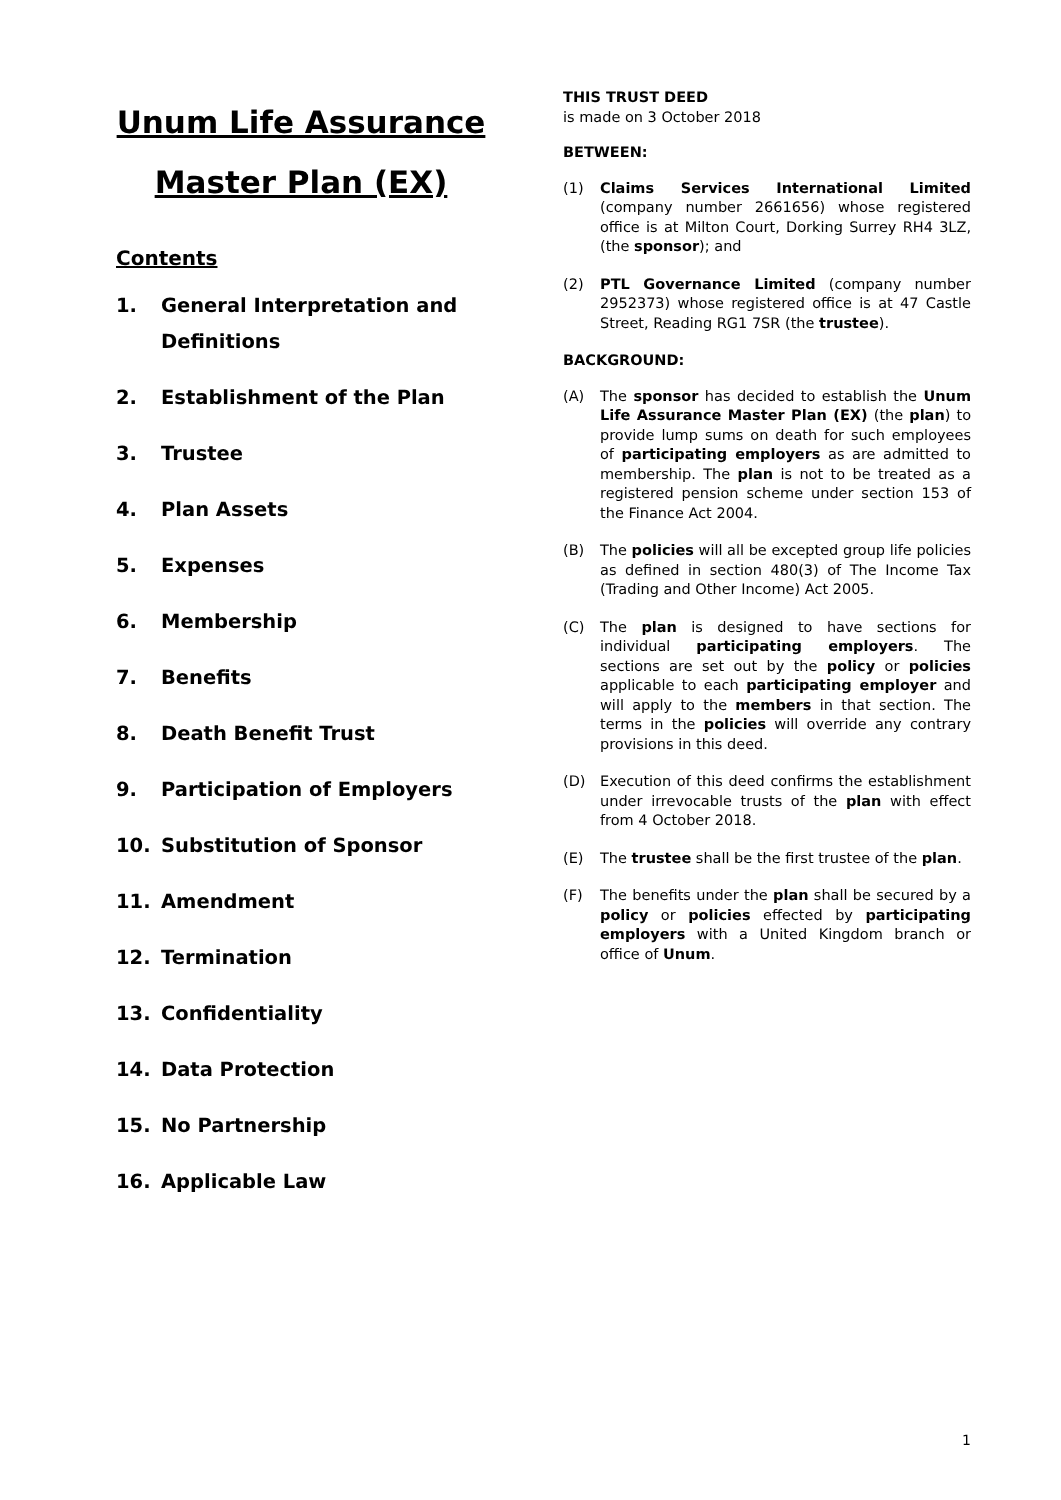Unum Life Assurance
Master Plan (EX)
Contents
1. General Interpretation and Definitions
2. Establishment of the Plan
3. Trustee
4. Plan Assets
5. Expenses
6. Membership
7. Benefits
8. Death Benefit Trust
9. Participation of Employers
10. Substitution of Sponsor
11. Amendment
12. Termination
13. Confidentiality
14. Data Protection
15. No Partnership
16. Applicable Law
THIS TRUST DEED
is made on 3 October 2018
BETWEEN:
(1) Claims Services International Limited (company number 2661656) whose registered office is at Milton Court, Dorking Surrey RH4 3LZ, (the sponsor); and
(2) PTL Governance Limited (company number 2952373) whose registered office is at 47 Castle Street, Reading RG1 7SR (the trustee).
BACKGROUND:
(A) The sponsor has decided to establish the Unum Life Assurance Master Plan (EX) (the plan) to provide lump sums on death for such employees of participating employers as are admitted to membership. The plan is not to be treated as a registered pension scheme under section 153 of the Finance Act 2004.
(B) The policies will all be excepted group life policies as defined in section 480(3) of The Income Tax (Trading and Other Income) Act 2005.
(C) The plan is designed to have sections for individual participating employers. The sections are set out by the policy or policies applicable to each participating employer and will apply to the members in that section. The terms in the policies will override any contrary provisions in this deed.
(D) Execution of this deed confirms the establishment under irrevocable trusts of the plan with effect from 4 October 2018.
(E) The trustee shall be the first trustee of the plan.
(F) The benefits under the plan shall be secured by a policy or policies effected by participating employers with a United Kingdom branch or office of Unum.
1